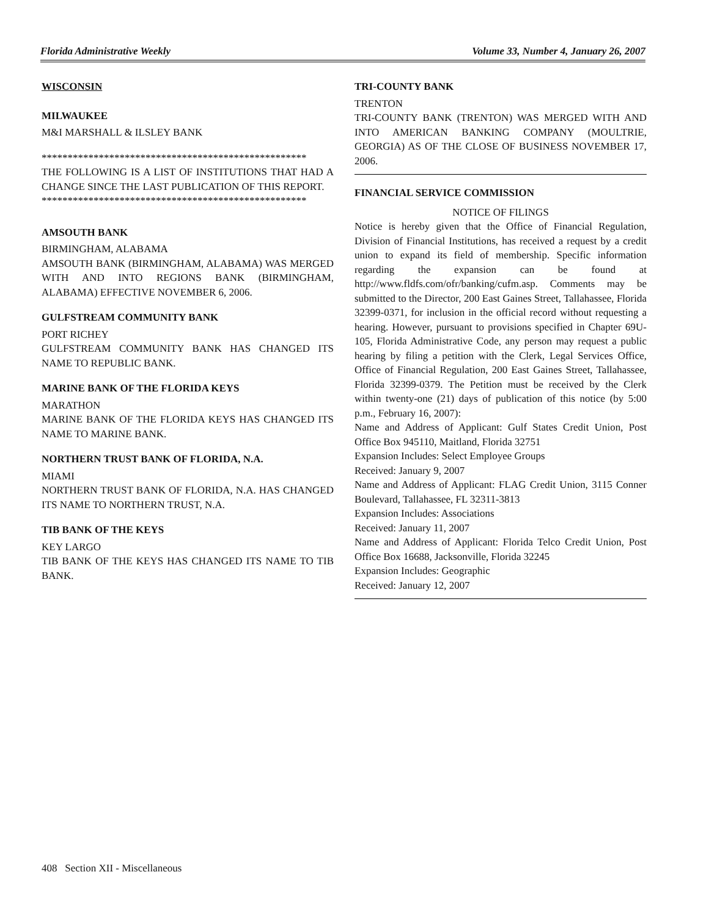Florida Administrative Weekly Volume 33, Number 4, January 26, 2007
WISCONSIN
MILWAUKEE
M&I MARSHALL & ILSLEY BANK
***************************************************
THE FOLLOWING IS A LIST OF INSTITUTIONS THAT HAD A CHANGE SINCE THE LAST PUBLICATION OF THIS REPORT.
***************************************************
AMSOUTH BANK
BIRMINGHAM, ALABAMA
AMSOUTH BANK (BIRMINGHAM, ALABAMA) WAS MERGED WITH AND INTO REGIONS BANK (BIRMINGHAM, ALABAMA) EFFECTIVE NOVEMBER 6, 2006.
GULFSTREAM COMMUNITY BANK
PORT RICHEY
GULFSTREAM COMMUNITY BANK HAS CHANGED ITS NAME TO REPUBLIC BANK.
MARINE BANK OF THE FLORIDA KEYS
MARATHON
MARINE BANK OF THE FLORIDA KEYS HAS CHANGED ITS NAME TO MARINE BANK.
NORTHERN TRUST BANK OF FLORIDA, N.A.
MIAMI
NORTHERN TRUST BANK OF FLORIDA, N.A. HAS CHANGED ITS NAME TO NORTHERN TRUST, N.A.
TIB BANK OF THE KEYS
KEY LARGO
TIB BANK OF THE KEYS HAS CHANGED ITS NAME TO TIB BANK.
TRI-COUNTY BANK
TRENTON
TRI-COUNTY BANK (TRENTON) WAS MERGED WITH AND INTO AMERICAN BANKING COMPANY (MOULTRIE, GEORGIA) AS OF THE CLOSE OF BUSINESS NOVEMBER 17, 2006.
FINANCIAL SERVICE COMMISSION
NOTICE OF FILINGS
Notice is hereby given that the Office of Financial Regulation, Division of Financial Institutions, has received a request by a credit union to expand its field of membership. Specific information regarding the expansion can be found at http://www.fldfs.com/ofr/banking/cufm.asp. Comments may be submitted to the Director, 200 East Gaines Street, Tallahassee, Florida 32399-0371, for inclusion in the official record without requesting a hearing. However, pursuant to provisions specified in Chapter 69U-105, Florida Administrative Code, any person may request a public hearing by filing a petition with the Clerk, Legal Services Office, Office of Financial Regulation, 200 East Gaines Street, Tallahassee, Florida 32399-0379. The Petition must be received by the Clerk within twenty-one (21) days of publication of this notice (by 5:00 p.m., February 16, 2007):
Name and Address of Applicant: Gulf States Credit Union, Post Office Box 945110, Maitland, Florida 32751
Expansion Includes: Select Employee Groups
Received: January 9, 2007
Name and Address of Applicant: FLAG Credit Union, 3115 Conner Boulevard, Tallahassee, FL 32311-3813
Expansion Includes: Associations
Received: January 11, 2007
Name and Address of Applicant: Florida Telco Credit Union, Post Office Box 16688, Jacksonville, Florida 32245
Expansion Includes: Geographic
Received: January 12, 2007
408 Section XII - Miscellaneous